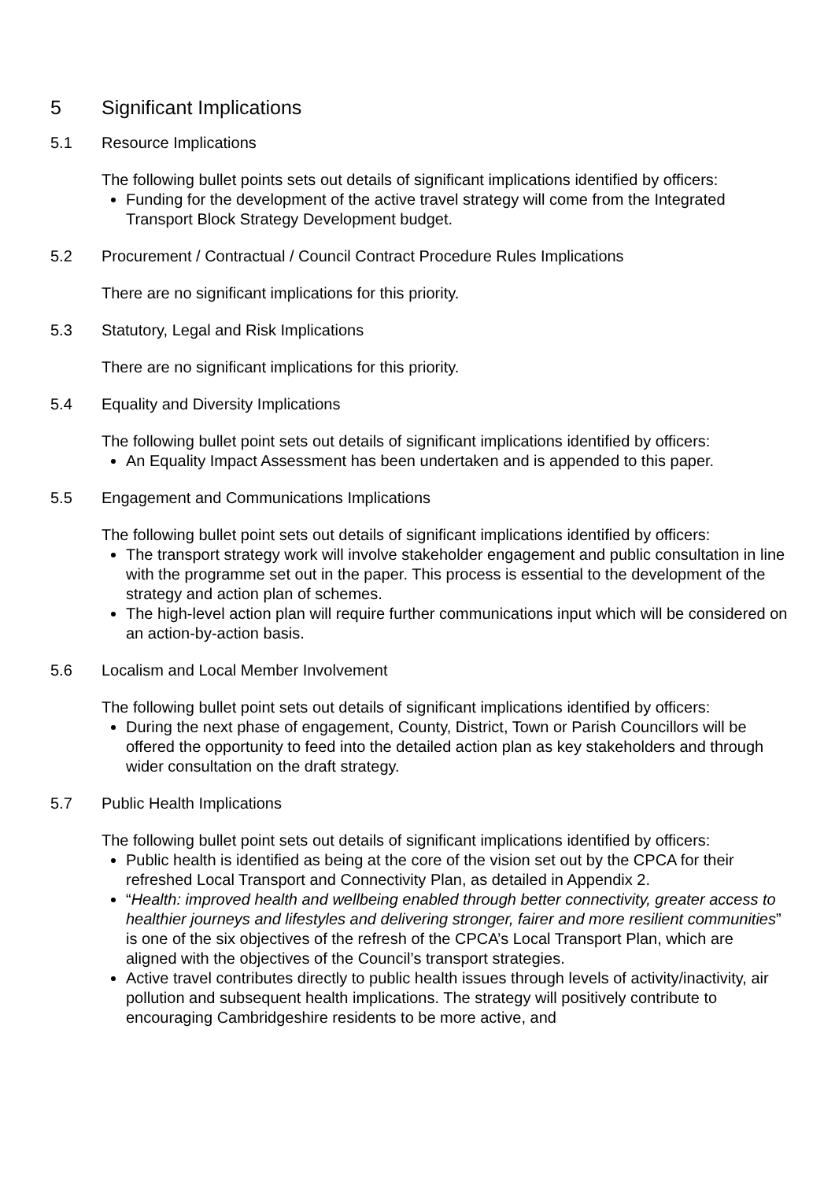5 Significant Implications
5.1 Resource Implications
The following bullet points sets out details of significant implications identified by officers:
Funding for the development of the active travel strategy will come from the Integrated Transport Block Strategy Development budget.
5.2 Procurement / Contractual / Council Contract Procedure Rules Implications
There are no significant implications for this priority.
5.3 Statutory, Legal and Risk Implications
There are no significant implications for this priority.
5.4 Equality and Diversity Implications
The following bullet point sets out details of significant implications identified by officers:
An Equality Impact Assessment has been undertaken and is appended to this paper.
5.5 Engagement and Communications Implications
The following bullet point sets out details of significant implications identified by officers:
The transport strategy work will involve stakeholder engagement and public consultation in line with the programme set out in the paper. This process is essential to the development of the strategy and action plan of schemes.
The high-level action plan will require further communications input which will be considered on an action-by-action basis.
5.6 Localism and Local Member Involvement
The following bullet point sets out details of significant implications identified by officers:
During the next phase of engagement, County, District, Town or Parish Councillors will be offered the opportunity to feed into the detailed action plan as key stakeholders and through wider consultation on the draft strategy.
5.7 Public Health Implications
The following bullet point sets out details of significant implications identified by officers:
Public health is identified as being at the core of the vision set out by the CPCA for their refreshed Local Transport and Connectivity Plan, as detailed in Appendix 2.
“Health: improved health and wellbeing enabled through better connectivity, greater access to healthier journeys and lifestyles and delivering stronger, fairer and more resilient communities” is one of the six objectives of the refresh of the CPCA’s Local Transport Plan, which are aligned with the objectives of the Council’s transport strategies.
Active travel contributes directly to public health issues through levels of activity/inactivity, air pollution and subsequent health implications. The strategy will positively contribute to encouraging Cambridgeshire residents to be more active, and